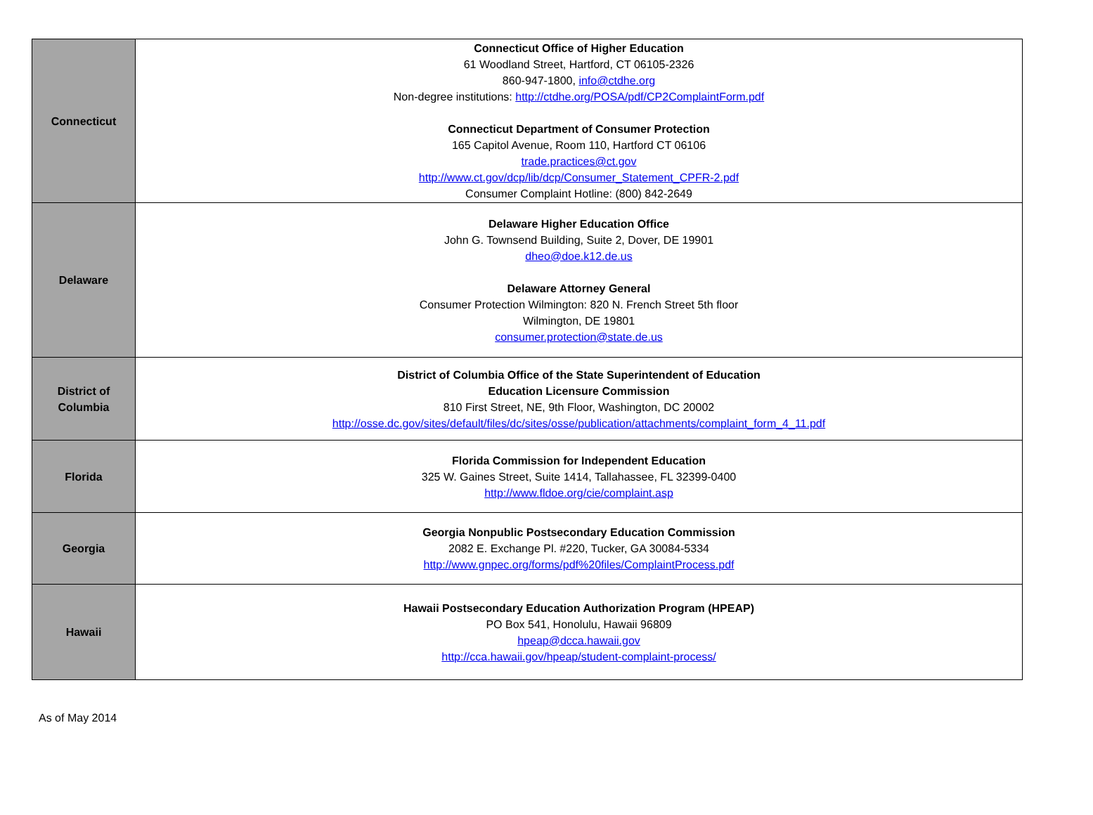| Connecticut | Connecticut Office of Higher Education 61 Woodland Street, Hartford, CT 06105-2326 860-947-1800, info@ctdhe.org Non-degree institutions: http://ctdhe.org/POSA/pdf/CP2ComplaintForm.pdf Connecticut Department of Consumer Protection 165 Capitol Avenue, Room 110, Hartford CT 06106 trade.practices@ct.gov http://www.ct.gov/dcp/lib/dcp/Consumer_Statement_CPFR-2.pdf Consumer Complaint Hotline: (800) 842-2649 |
| Delaware | Delaware Higher Education Office John G. Townsend Building, Suite 2, Dover, DE 19901 dheo@doe.k12.de.us Delaware Attorney General Consumer Protection Wilmington: 820 N. French Street 5th floor Wilmington, DE 19801 consumer.protection@state.de.us |
| District of Columbia | District of Columbia Office of the State Superintendent of Education Education Licensure Commission 810 First Street, NE, 9th Floor, Washington, DC 20002 http://osse.dc.gov/sites/default/files/dc/sites/osse/publication/attachments/complaint_form_4_11.pdf |
| Florida | Florida Commission for Independent Education 325 W. Gaines Street, Suite 1414, Tallahassee, FL 32399-0400 http://www.fldoe.org/cie/complaint.asp |
| Georgia | Georgia Nonpublic Postsecondary Education Commission 2082 E. Exchange Pl. #220, Tucker, GA 30084-5334 http://www.gnpec.org/forms/pdf%20files/ComplaintProcess.pdf |
| Hawaii | Hawaii Postsecondary Education Authorization Program (HPEAP) PO Box 541, Honolulu, Hawaii 96809 hpeap@dcca.hawaii.gov http://cca.hawaii.gov/hpeap/student-complaint-process/ |
As of May 2014